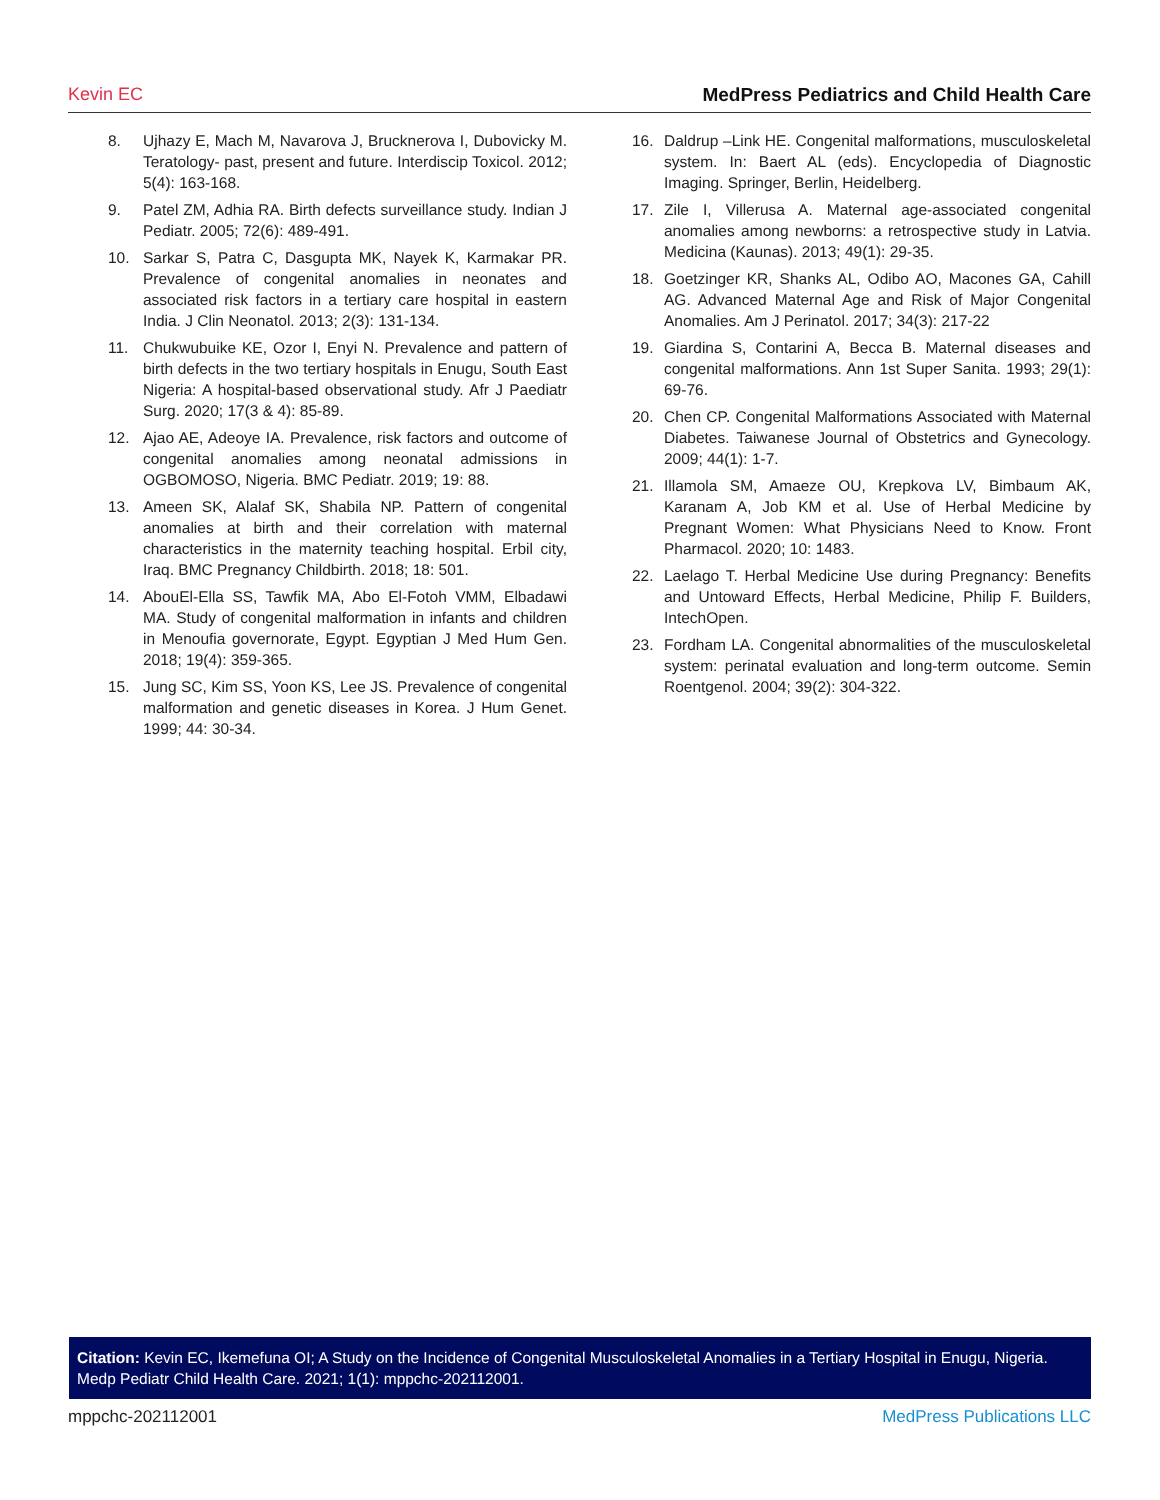Kevin EC MedPress Pediatrics and Child Health Care
8. Ujhazy E, Mach M, Navarova J, Brucknerova I, Dubovicky M. Teratology- past, present and future. Interdiscip Toxicol. 2012; 5(4): 163-168.
9. Patel ZM, Adhia RA. Birth defects surveillance study. Indian J Pediatr. 2005; 72(6): 489-491.
10. Sarkar S, Patra C, Dasgupta MK, Nayek K, Karmakar PR. Prevalence of congenital anomalies in neonates and associated risk factors in a tertiary care hospital in eastern India. J Clin Neonatol. 2013; 2(3): 131-134.
11. Chukwubuike KE, Ozor I, Enyi N. Prevalence and pattern of birth defects in the two tertiary hospitals in Enugu, South East Nigeria: A hospital-based observational study. Afr J Paediatr Surg. 2020; 17(3 & 4): 85-89.
12. Ajao AE, Adeoye IA. Prevalence, risk factors and outcome of congenital anomalies among neonatal admissions in OGBOMOSO, Nigeria. BMC Pediatr. 2019; 19: 88.
13. Ameen SK, Alalaf SK, Shabila NP. Pattern of congenital anomalies at birth and their correlation with maternal characteristics in the maternity teaching hospital. Erbil city, Iraq. BMC Pregnancy Childbirth. 2018; 18: 501.
14. AbouEl-Ella SS, Tawfik MA, Abo El-Fotoh VMM, Elbadawi MA. Study of congenital malformation in infants and children in Menoufia governorate, Egypt. Egyptian J Med Hum Gen. 2018; 19(4): 359-365.
15. Jung SC, Kim SS, Yoon KS, Lee JS. Prevalence of congenital malformation and genetic diseases in Korea. J Hum Genet. 1999; 44: 30-34.
16. Daldrup –Link HE. Congenital malformations, musculoskeletal system. In: Baert AL (eds). Encyclopedia of Diagnostic Imaging. Springer, Berlin, Heidelberg.
17. Zile I, Villerusa A. Maternal age-associated congenital anomalies among newborns: a retrospective study in Latvia. Medicina (Kaunas). 2013; 49(1): 29-35.
18. Goetzinger KR, Shanks AL, Odibo AO, Macones GA, Cahill AG. Advanced Maternal Age and Risk of Major Congenital Anomalies. Am J Perinatol. 2017; 34(3): 217-22
19. Giardina S, Contarini A, Becca B. Maternal diseases and congenital malformations. Ann 1st Super Sanita. 1993; 29(1): 69-76.
20. Chen CP. Congenital Malformations Associated with Maternal Diabetes. Taiwanese Journal of Obstetrics and Gynecology. 2009; 44(1): 1-7.
21. Illamola SM, Amaeze OU, Krepkova LV, Bimbaum AK, Karanam A, Job KM et al. Use of Herbal Medicine by Pregnant Women: What Physicians Need to Know. Front Pharmacol. 2020; 10: 1483.
22. Laelago T. Herbal Medicine Use during Pregnancy: Benefits and Untoward Effects, Herbal Medicine, Philip F. Builders, IntechOpen.
23. Fordham LA. Congenital abnormalities of the musculoskeletal system: perinatal evaluation and long-term outcome. Semin Roentgenol. 2004; 39(2): 304-322.
Citation: Kevin EC, Ikemefuna OI; A Study on the Incidence of Congenital Musculoskeletal Anomalies in a Tertiary Hospital in Enugu, Nigeria. Medp Pediatr Child Health Care. 2021; 1(1): mppchc-202112001.
mppchc-202112001 MedPress Publications LLC